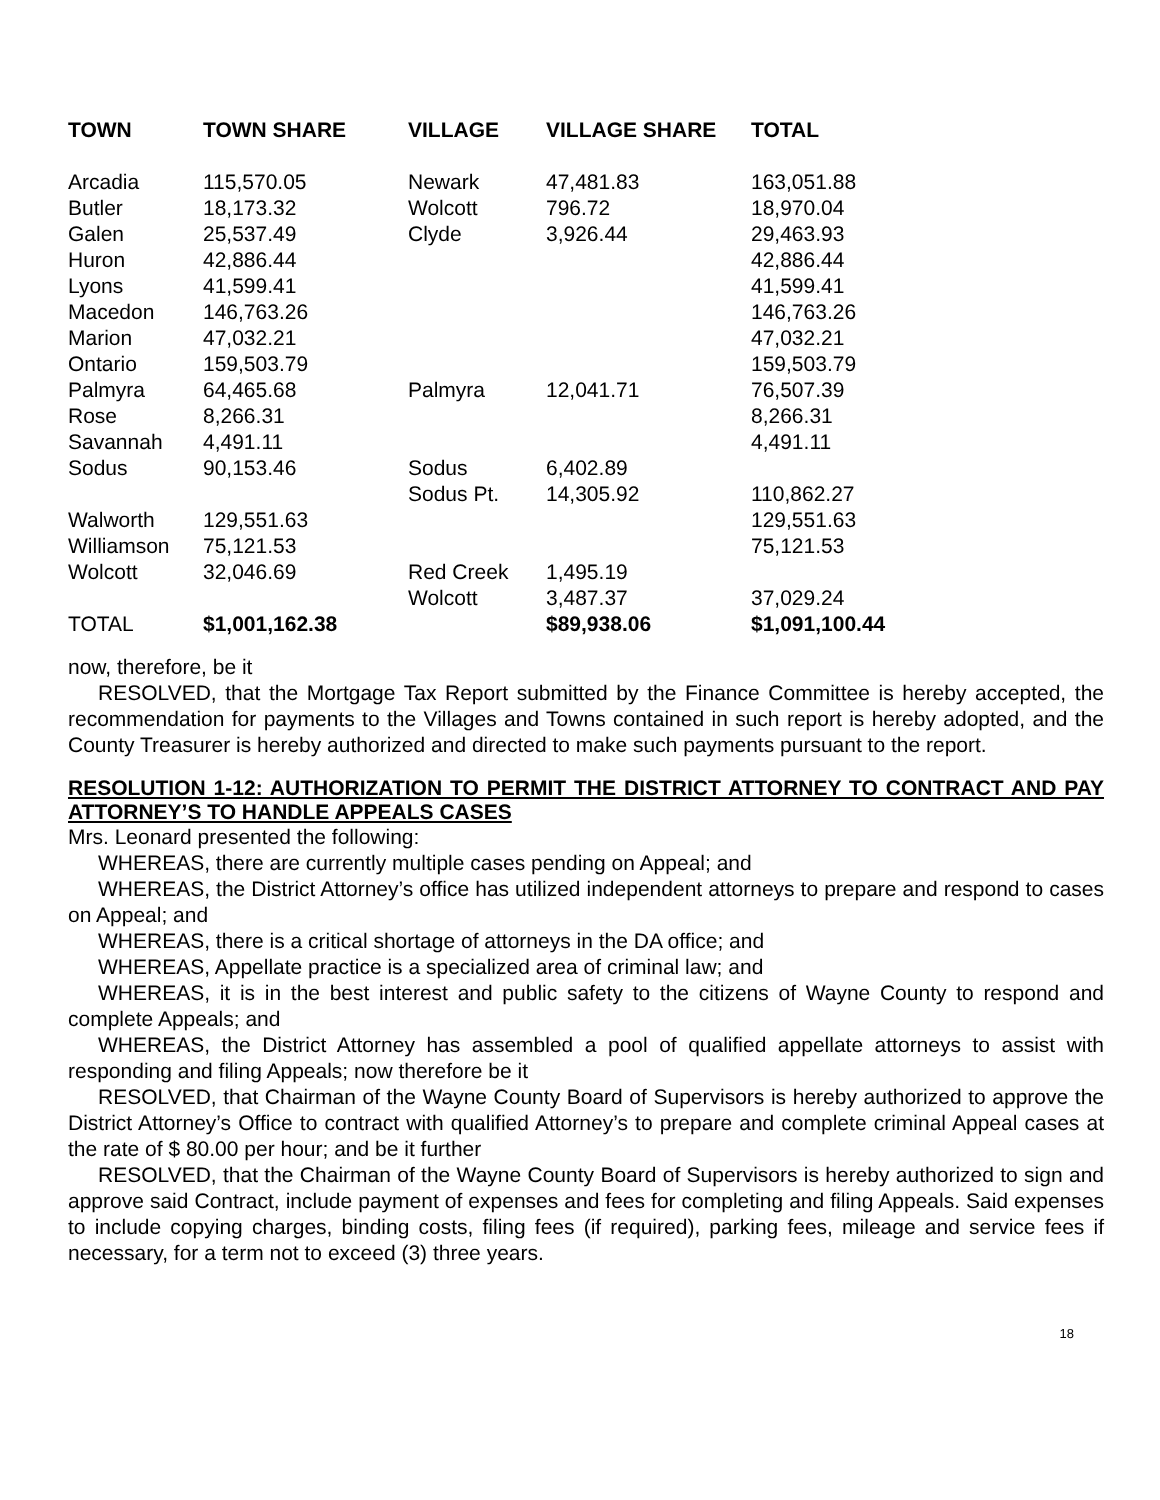| TOWN | TOWN SHARE | VILLAGE | VILLAGE SHARE | TOTAL |
| --- | --- | --- | --- | --- |
| Arcadia | 115,570.05 | Newark | 47,481.83 | 163,051.88 |
| Butler | 18,173.32 | Wolcott | 796.72 | 18,970.04 |
| Galen | 25,537.49 | Clyde | 3,926.44 | 29,463.93 |
| Huron | 42,886.44 | | | 42,886.44 |
| Lyons | 41,599.41 | | | 41,599.41 |
| Macedon | 146,763.26 | | | 146,763.26 |
| Marion | 47,032.21 | | | 47,032.21 |
| Ontario | 159,503.79 | | | 159,503.79 |
| Palmyra | 64,465.68 | Palmyra | 12,041.71 | 76,507.39 |
| Rose | 8,266.31 | | | 8,266.31 |
| Savannah | 4,491.11 | | | 4,491.11 |
| Sodus | 90,153.46 | Sodus | 6,402.89 | |
| | | Sodus Pt. | 14,305.92 | 110,862.27 |
| Walworth | 129,551.63 | | | 129,551.63 |
| Williamson | 75,121.53 | | | 75,121.53 |
| Wolcott | 32,046.69 | Red Creek | 1,495.19 | |
| | | Wolcott | 3,487.37 | 37,029.24 |
| TOTAL | $1,001,162.38 | | $89,938.06 | $1,091,100.44 |
now, therefore, be it
RESOLVED, that the Mortgage Tax Report submitted by the Finance Committee is hereby accepted, the recommendation for payments to the Villages and Towns contained in such report is hereby adopted, and the County Treasurer is hereby authorized and directed to make such payments pursuant to the report.
RESOLUTION 1-12: AUTHORIZATION TO PERMIT THE DISTRICT ATTORNEY TO CONTRACT AND PAY ATTORNEY’S TO HANDLE APPEALS CASES
Mrs. Leonard presented the following:
WHEREAS, there are currently multiple cases pending on Appeal; and
WHEREAS, the District Attorney’s office has utilized independent attorneys to prepare and respond to cases on Appeal; and
WHEREAS, there is a critical shortage of attorneys in the DA office; and
WHEREAS, Appellate practice is a specialized area of criminal law; and
WHEREAS, it is in the best interest and public safety to the citizens of Wayne County to respond and complete Appeals; and
WHEREAS, the District Attorney has assembled a pool of qualified appellate attorneys to assist with responding and filing Appeals; now therefore be it
RESOLVED, that Chairman of the Wayne County Board of Supervisors is hereby authorized to approve the District Attorney’s Office to contract with qualified Attorney’s to prepare and complete criminal Appeal cases at the rate of $ 80.00 per hour; and be it further
RESOLVED, that the Chairman of the Wayne County Board of Supervisors is hereby authorized to sign and approve said Contract, include payment of expenses and fees for completing and filing Appeals. Said expenses to include copying charges, binding costs, filing fees (if required), parking fees, mileage and service fees if necessary, for a term not to exceed (3) three years.
18